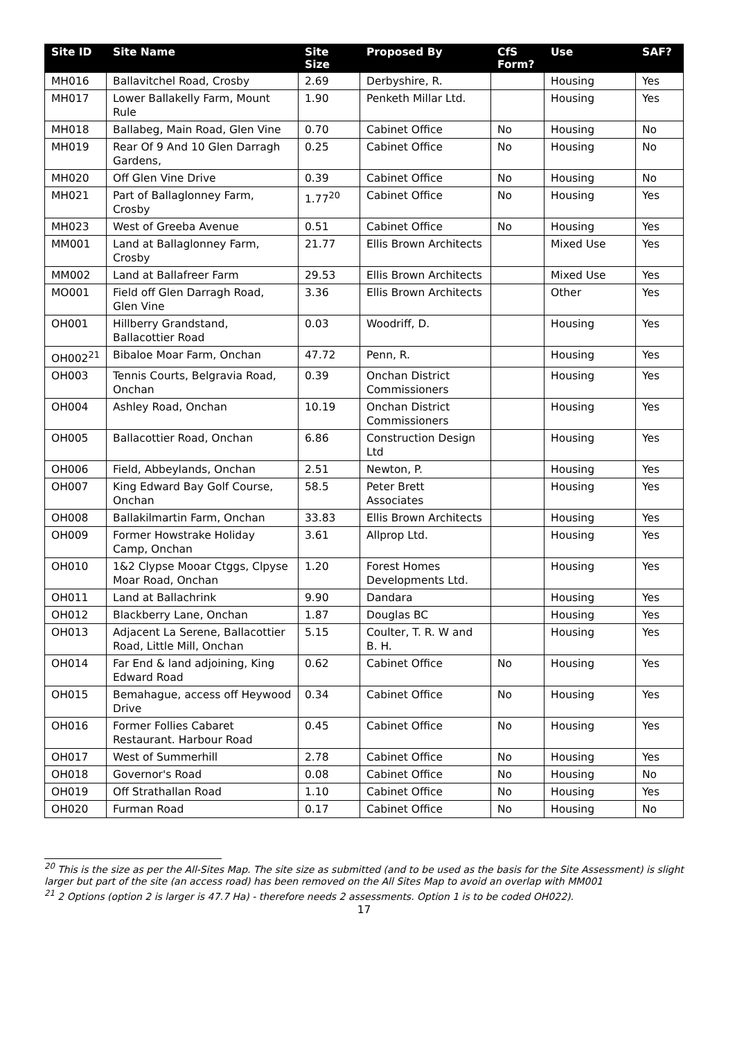| Site ID | Site Name | Site Size | Proposed By | CfS Form? | Use | SAF? |
| --- | --- | --- | --- | --- | --- | --- |
| MH016 | Ballavitchel Road, Crosby | 2.69 | Derbyshire, R. | | Housing | Yes |
| MH017 | Lower Ballakelly Farm, Mount Rule | 1.90 | Penketh Millar Ltd. | | Housing | Yes |
| MH018 | Ballabeg, Main Road, Glen Vine | 0.70 | Cabinet Office | No | Housing | No |
| MH019 | Rear Of 9 And 10 Glen Darragh Gardens, | 0.25 | Cabinet Office | No | Housing | No |
| MH020 | Off Glen Vine Drive | 0.39 | Cabinet Office | No | Housing | No |
| MH021 | Part of Ballaglonney Farm, Crosby | 1.77<sup>20</sup> | Cabinet Office | No | Housing | Yes |
| MH023 | West of Greeba Avenue | 0.51 | Cabinet Office | No | Housing | Yes |
| MM001 | Land at Ballaglonney Farm, Crosby | 21.77 | Ellis Brown Architects | | Mixed Use | Yes |
| MM002 | Land at Ballafreer Farm | 29.53 | Ellis Brown Architects | | Mixed Use | Yes |
| MO001 | Field off Glen Darragh Road, Glen Vine | 3.36 | Ellis Brown Architects | | Other | Yes |
| OH001 | Hillberry Grandstand, Ballacottier Road | 0.03 | Woodriff, D. | | Housing | Yes |
| OH002<sup>21</sup> | Bibaloe Moar Farm, Onchan | 47.72 | Penn, R. | | Housing | Yes |
| OH003 | Tennis Courts, Belgravia Road, Onchan | 0.39 | Onchan District Commissioners | | Housing | Yes |
| OH004 | Ashley Road, Onchan | 10.19 | Onchan District Commissioners | | Housing | Yes |
| OH005 | Ballacottier Road, Onchan | 6.86 | Construction Design Ltd | | Housing | Yes |
| OH006 | Field, Abbeylands, Onchan | 2.51 | Newton, P. | | Housing | Yes |
| OH007 | King Edward Bay Golf Course, Onchan | 58.5 | Peter Brett Associates | | Housing | Yes |
| OH008 | Ballakilmartin Farm, Onchan | 33.83 | Ellis Brown Architects | | Housing | Yes |
| OH009 | Former Howstrake Holiday Camp, Onchan | 3.61 | Allprop Ltd. | | Housing | Yes |
| OH010 | 1&2 Clypse Mooar Ctggs, Clpyse Moar Road, Onchan | 1.20 | Forest Homes Developments Ltd. | | Housing | Yes |
| OH011 | Land at Ballachrink | 9.90 | Dandara | | Housing | Yes |
| OH012 | Blackberry Lane, Onchan | 1.87 | Douglas BC | | Housing | Yes |
| OH013 | Adjacent La Serene, Ballacottier Road, Little Mill, Onchan | 5.15 | Coulter, T. R. W and B. H. | | Housing | Yes |
| OH014 | Far End & land adjoining, King Edward Road | 0.62 | Cabinet Office | No | Housing | Yes |
| OH015 | Bemahague, access off Heywood Drive | 0.34 | Cabinet Office | No | Housing | Yes |
| OH016 | Former Follies Cabaret Restaurant. Harbour Road | 0.45 | Cabinet Office | No | Housing | Yes |
| OH017 | West of Summerhill | 2.78 | Cabinet Office | No | Housing | Yes |
| OH018 | Governor's Road | 0.08 | Cabinet Office | No | Housing | No |
| OH019 | Off Strathallan Road | 1.10 | Cabinet Office | No | Housing | Yes |
| OH020 | Furman Road | 0.17 | Cabinet Office | No | Housing | No |
<sup>20</sup> This is the size as per the All-Sites Map. The site size as submitted (and to be used as the basis for the Site Assessment) is slight larger but part of the site (an access road) has been removed on the All Sites Map to avoid an overlap with MM001
<sup>21</sup> 2 Options (option 2 is larger is 47.7 Ha) - therefore needs 2 assessments. Option 1 is to be coded OH022).
17